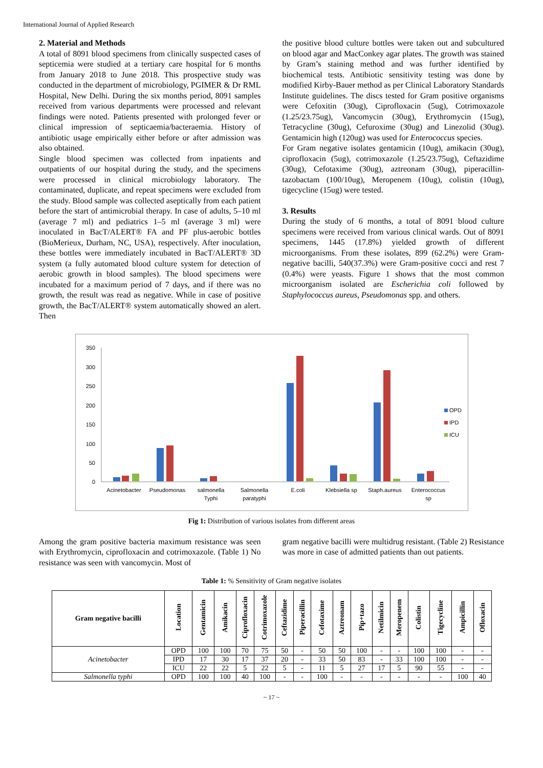International Journal of Applied Research
2. Material and Methods
A total of 8091 blood specimens from clinically suspected cases of septicemia were studied at a tertiary care hospital for 6 months from January 2018 to June 2018. This prospective study was conducted in the department of microbiology, PGIMER & Dr RML Hospital, New Delhi. During the six months period, 8091 samples received from various departments were processed and relevant findings were noted. Patients presented with prolonged fever or clinical impression of septicaemia/bacteraemia. History of antibiotic usage empirically either before or after admission was also obtained.
Single blood specimen was collected from inpatients and outpatients of our hospital during the study, and the specimens were processed in clinical microbiology laboratory. The contaminated, duplicate, and repeat specimens were excluded from the study. Blood sample was collected aseptically from each patient before the start of antimicrobial therapy. In case of adults, 5–10 ml (average 7 ml) and pediatrics 1–5 ml (average 3 ml) were inoculated in BacT/ALERT® FA and PF plus-aerobic bottles (BioMerieux, Durham, NC, USA), respectively. After inoculation, these bottles were immediately incubated in BacT/ALERT® 3D system (a fully automated blood culture system for detection of aerobic growth in blood samples). The blood specimens were incubated for a maximum period of 7 days, and if there was no growth, the result was read as negative. While in case of positive growth, the BacT/ALERT® system automatically showed an alert. Then
the positive blood culture bottles were taken out and subcultured on blood agar and MacConkey agar plates. The growth was stained by Gram’s staining method and was further identified by biochemical tests. Antibiotic sensitivity testing was done by modified Kirby-Bauer method as per Clinical Laboratory Standards Institute guidelines. The discs tested for Gram positive organisms were Cefoxitin (30ug), Ciprofloxacin (5ug), Cotrimoxazole (1.25/23.75ug), Vancomycin (30ug), Erythromycin (15ug), Tetracycline (30ug), Cefuroxime (30ug) and Linezolid (30ug). Gentamicin high (120ug) was used for Enterococcus species.
For Gram negative isolates gentamicin (10ug), amikacin (30ug), ciprofloxacin (5ug), cotrimoxazole (1.25/23.75ug), Ceftazidime (30ug), Cefotaxime (30ug), aztreonam (30ug), piperacillin-tazobactam (100/10ug), Meropenem (10ug), colistin (10ug), tigecycline (15ug) were tested.
3. Results
During the study of 6 months, a total of 8091 blood culture specimens were received from various clinical wards. Out of 8091 specimens, 1445 (17.8%) yielded growth of different microorganisms. From these isolates, 899 (62.2%) were Gram-negative bacilli, 540(37.3%) were Gram-positive cocci and rest 7 (0.4%) were yeasts. Figure 1 shows that the most common microorganism isolated are Escherichia coli followed by Staphylococcus aureus, Pseudomonas spp. and others.
350
300
250
200
150
100
50
0
OPD
IPD
ICU
Acinetobacter
Pseudomonas
salmonella
Typhi
Salmonella
paratyphi
E.coli
Klebsiella sp
Staph.aureus
Enterococcus
sp
Fig 1: Distribution of various isolates from different areas
Among the gram positive bacteria maximum resistance was seen with Erythromycin, ciprofloxacin and cotrimoxazole. (Table 1) No resistance was seen with vancomycin. Most of
gram negative bacilli were multidrug resistant. (Table 2) Resistance was more in case of admitted patients than out patients.
Table 1: % Sensitivity of Gram negative isolates
| Gram negative bacilli | Location | Gentamicin | Amikacin | Ciprofloxacin | Cotrimoxazole | Ceftazidime | Piperacillin | Cefotaxime | Aztreonam | Pip+tazo | Netilmicin | Meropenem | Colistin | Tigecycline | Ampicillin | Ofloxacin |
| --- | --- | --- | --- | --- | --- | --- | --- | --- | --- | --- | --- | --- | --- | --- | --- | --- |
| Acinetobacter | OPD | 100 | 100 | 70 | 75 | 50 | - | 50 | 50 | 100 | - | - | 100 | 100 | - | - |
| | IPD | 17 | 30 | 17 | 37 | 20 | - | 33 | 50 | 83 | - | 33 | 100 | 100 | - | - |
| | ICU | 22 | 22 | 5 | 22 | 5 | - | 11 | 5 | 27 | 17 | 5 | 90 | 55 | - | - |
| Salmonella typhi | OPD | 100 | 100 | 40 | 100 | - | - | 100 | - | - | - | - | - | - | 100 | 40 |
~ 17 ~